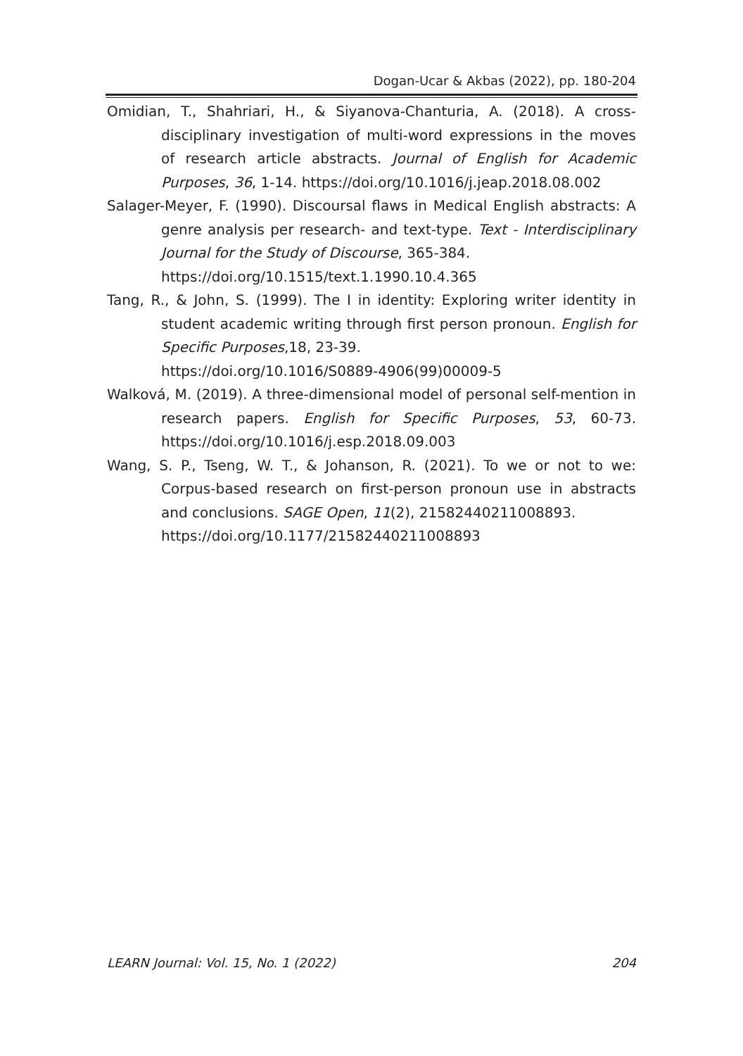Dogan-Ucar & Akbas (2022), pp. 180-204
Omidian, T., Shahriari, H., & Siyanova-Chanturia, A. (2018). A cross-disciplinary investigation of multi-word expressions in the moves of research article abstracts. Journal of English for Academic Purposes, 36, 1-14. https://doi.org/10.1016/j.jeap.2018.08.002
Salager-Meyer, F. (1990). Discoursal flaws in Medical English abstracts: A genre analysis per research- and text-type. Text - Interdisciplinary Journal for the Study of Discourse, 365-384.
https://doi.org/10.1515/text.1.1990.10.4.365
Tang, R., & John, S. (1999). The I in identity: Exploring writer identity in student academic writing through first person pronoun. English for Specific Purposes,18, 23-39.
https://doi.org/10.1016/S0889-4906(99)00009-5
Walková, M. (2019). A three-dimensional model of personal self-mention in research papers. English for Specific Purposes, 53, 60-73. https://doi.org/10.1016/j.esp.2018.09.003
Wang, S. P., Tseng, W. T., & Johanson, R. (2021). To we or not to we: Corpus-based research on first-person pronoun use in abstracts and conclusions. SAGE Open, 11(2), 21582440211008893.
https://doi.org/10.1177/21582440211008893
LEARN Journal: Vol. 15, No. 1 (2022) 204